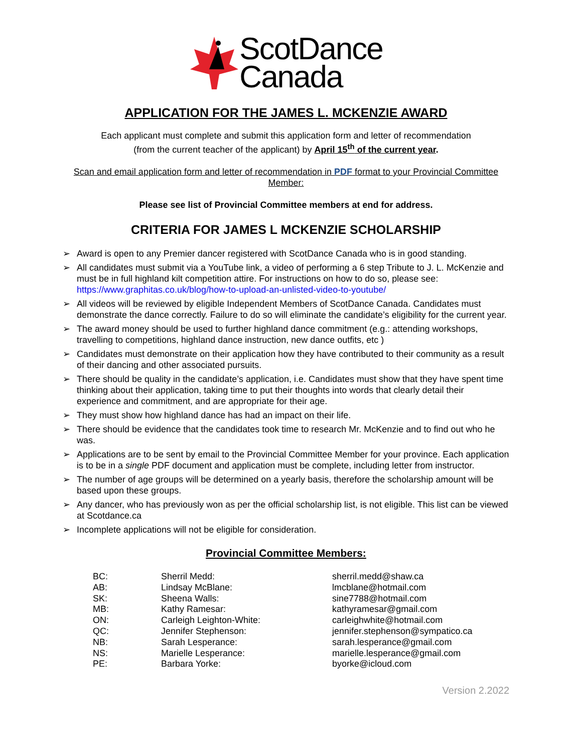ScotDance
Canada
APPLICATION FOR THE JAMES L. MCKENZIE AWARD
Each applicant must complete and submit this application form and letter of recommendation
(from the current teacher of the applicant) by April 15<sup>th</sup> of the current year.
Scan and email application form and letter of recommendation in PDF format to your Provincial Committee Member:
Please see list of Provincial Committee members at end for address.
CRITERIA FOR JAMES L MCKENZIE SCHOLARSHIP
➢ Award is open to any Premier dancer registered with ScotDance Canada who is in good standing.
➢ All candidates must submit via a YouTube link, a video of performing a 6 step Tribute to J. L. McKenzie and must be in full highland kilt competition attire. For instructions on how to do so, please see: https://www.graphitas.co.uk/blog/how-to-upload-an-unlisted-video-to-youtube/
➢ All videos will be reviewed by eligible Independent Members of ScotDance Canada. Candidates must demonstrate the dance correctly. Failure to do so will eliminate the candidate’s eligibility for the current year.
➢ The award money should be used to further highland dance commitment (e.g.: attending workshops, travelling to competitions, highland dance instruction, new dance outfits, etc )
➢ Candidates must demonstrate on their application how they have contributed to their community as a result of their dancing and other associated pursuits.
➢ There should be quality in the candidate’s application, i.e. Candidates must show that they have spent time thinking about their application, taking time to put their thoughts into words that clearly detail their experience and commitment, and are appropriate for their age.
➢ They must show how highland dance has had an impact on their life.
➢ There should be evidence that the candidates took time to research Mr. McKenzie and to find out who he was.
➢ Applications are to be sent by email to the Provincial Committee Member for your province. Each application is to be in a single PDF document and application must be complete, including letter from instructor.
➢ The number of age groups will be determined on a yearly basis, therefore the scholarship amount will be based upon these groups.
➢ Any dancer, who has previously won as per the official scholarship list, is not eligible. This list can be viewed at Scotdance.ca
➢ Incomplete applications will not be eligible for consideration.
Provincial Committee Members:
| BC: | Sherril Medd: | sherril.medd@shaw.ca |
| AB: | Lindsay McBlane: | lmcblane@hotmail.com |
| SK: | Sheena Walls: | sine7788@hotmail.com |
| MB: | Kathy Ramesar: | kathyramesar@gmail.com |
| ON: | Carleigh Leighton-White: | carleighwhite@hotmail.com |
| QC: | Jennifer Stephenson: | jennifer.stephenson@sympatico.ca |
| NB: | Sarah Lesperance: | sarah.lesperance@gmail.com |
| NS: | Marielle Lesperance: | marielle.lesperance@gmail.com |
| PE: | Barbara Yorke: | byorke@icloud.com |
Version 2.2022